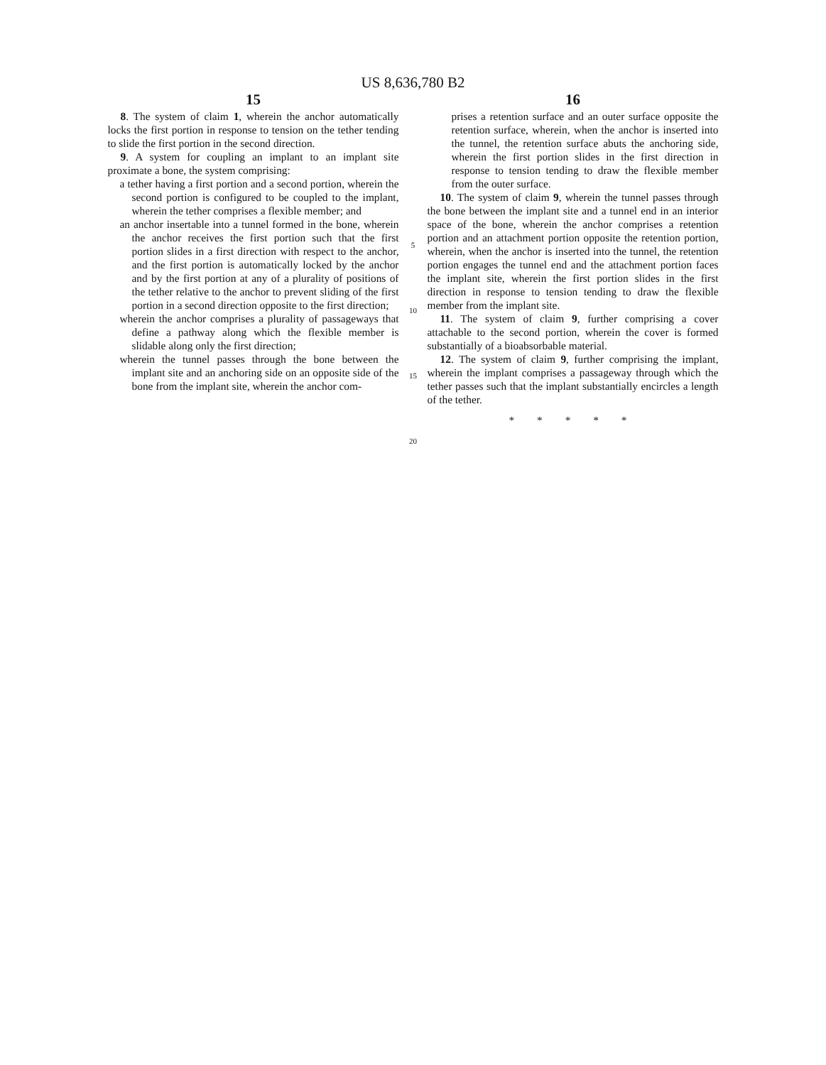US 8,636,780 B2
15
8. The system of claim 1, wherein the anchor automatically locks the first portion in response to tension on the tether tending to slide the first portion in the second direction.
9. A system for coupling an implant to an implant site proximate a bone, the system comprising:
a tether having a first portion and a second portion, wherein the second portion is configured to be coupled to the implant, wherein the tether comprises a flexible member; and
an anchor insertable into a tunnel formed in the bone, wherein the anchor receives the first portion such that the first portion slides in a first direction with respect to the anchor, and the first portion is automatically locked by the anchor and by the first portion at any of a plurality of positions of the tether relative to the anchor to prevent sliding of the first portion in a second direction opposite to the first direction;
wherein the anchor comprises a plurality of passageways that define a pathway along which the flexible member is slidable along only the first direction;
wherein the tunnel passes through the bone between the implant site and an anchoring side on an opposite side of the bone from the implant site, wherein the anchor com-
5
10
15
20
16
prises a retention surface and an outer surface opposite the retention surface, wherein, when the anchor is inserted into the tunnel, the retention surface abuts the anchoring side, wherein the first portion slides in the first direction in response to tension tending to draw the flexible member from the outer surface.
10. The system of claim 9, wherein the tunnel passes through the bone between the implant site and a tunnel end in an interior space of the bone, wherein the anchor comprises a retention portion and an attachment portion opposite the retention portion, wherein, when the anchor is inserted into the tunnel, the retention portion engages the tunnel end and the attachment portion faces the implant site, wherein the first portion slides in the first direction in response to tension tending to draw the flexible member from the implant site.
11. The system of claim 9, further comprising a cover attachable to the second portion, wherein the cover is formed substantially of a bioabsorbable material.
12. The system of claim 9, further comprising the implant, wherein the implant comprises a passageway through which the tether passes such that the implant substantially encircles a length of the tether.
* * * * *